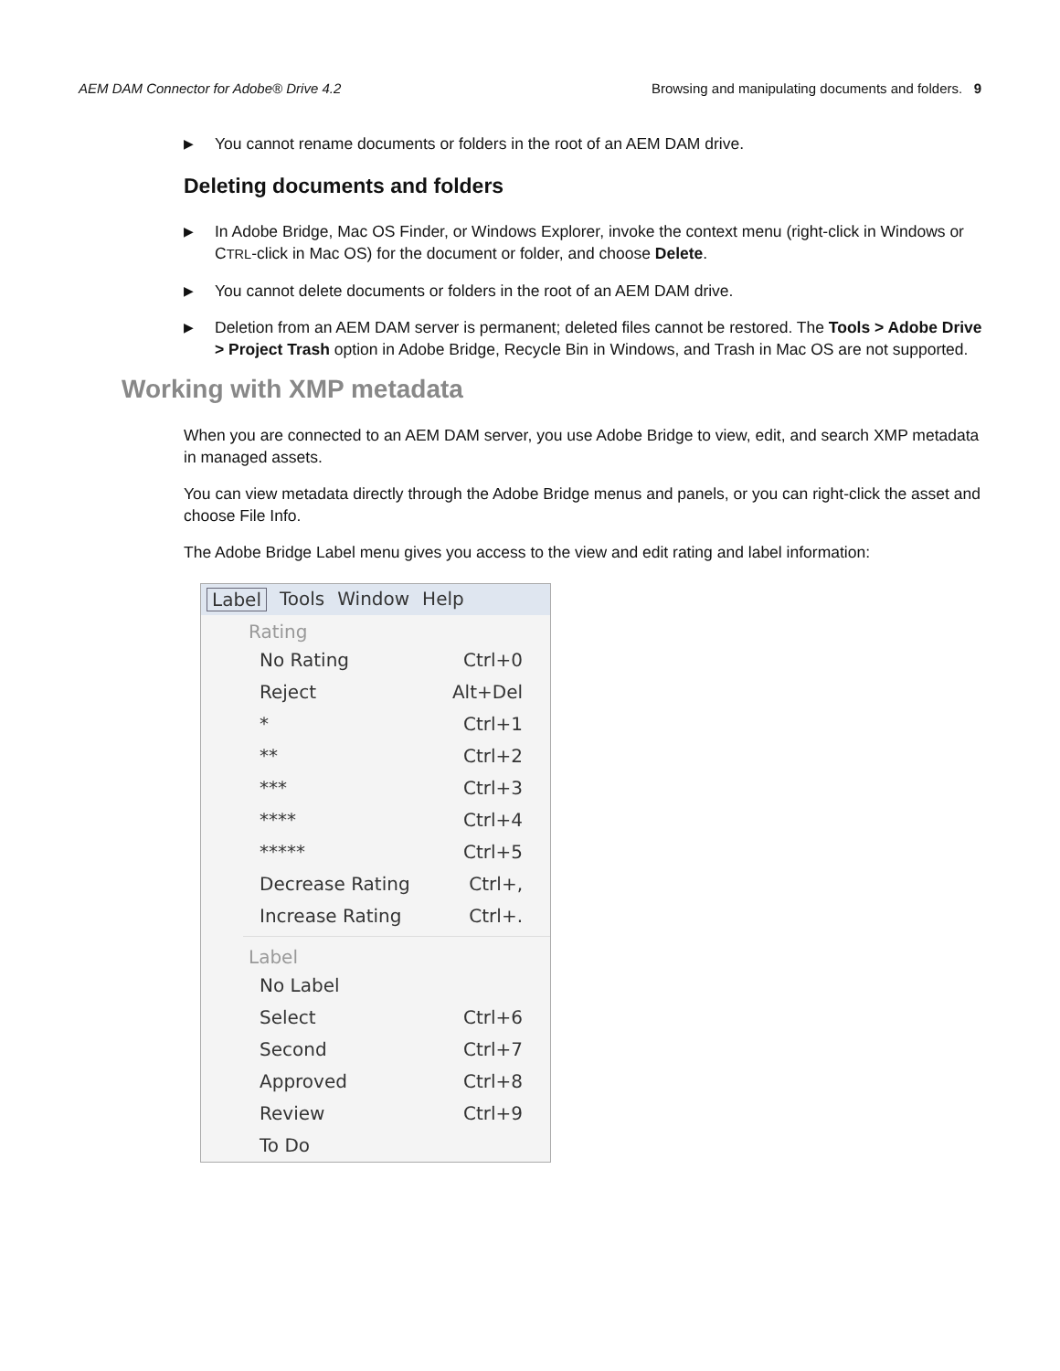AEM DAM Connector for Adobe® Drive 4.2 Browsing and manipulating documents and folders. 9
▶ You cannot rename documents or folders in the root of an AEM DAM drive.
Deleting documents and folders
▶ In Adobe Bridge, Mac OS Finder, or Windows Explorer, invoke the context menu (right-click in Windows or CTRL-click in Mac OS) for the document or folder, and choose Delete.
▶ You cannot delete documents or folders in the root of an AEM DAM drive.
▶ Deletion from an AEM DAM server is permanent; deleted files cannot be restored. The Tools > Adobe Drive > Project Trash option in Adobe Bridge, Recycle Bin in Windows, and Trash in Mac OS are not supported.
Working with XMP metadata
When you are connected to an AEM DAM server, you use Adobe Bridge to view, edit, and search XMP metadata in managed assets.
You can view metadata directly through the Adobe Bridge menus and panels, or you can right-click the asset and choose File Info.
The Adobe Bridge Label menu gives you access to the view and edit rating and label information:
Label Tools Window Help
Rating
No Rating Ctrl+0
Reject Alt+Del
* Ctrl+1
** Ctrl+2
*** Ctrl+3
**** Ctrl+4
***** Ctrl+5
Decrease Rating Ctrl+,
Increase Rating Ctrl+.
Label
No Label
Select Ctrl+6
Second Ctrl+7
Approved Ctrl+8
Review Ctrl+9
To Do